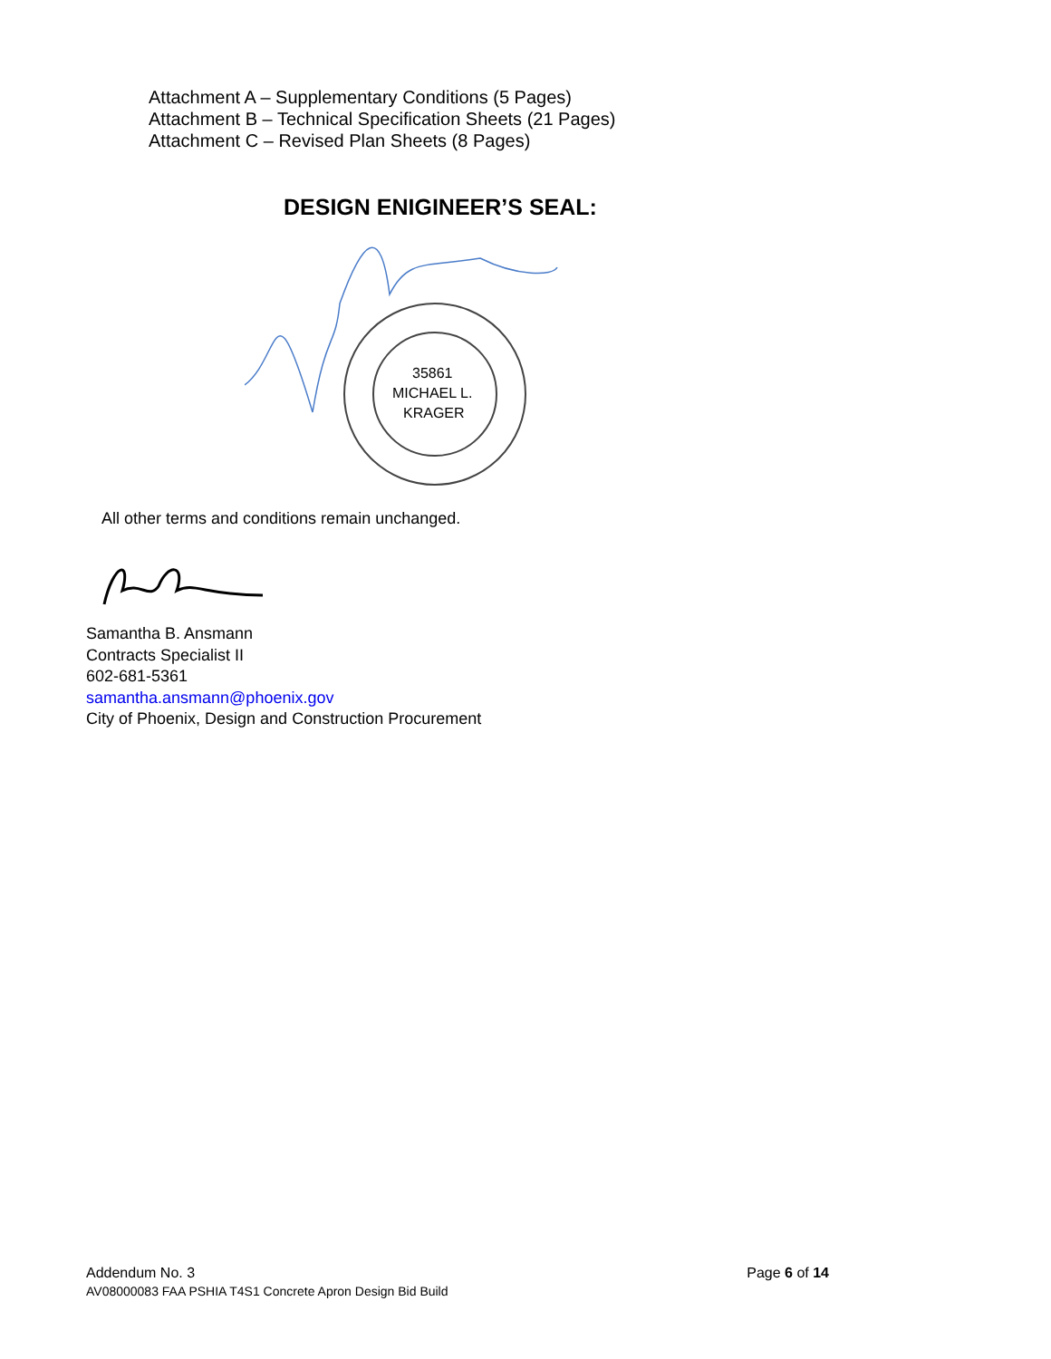Attachment A – Supplementary Conditions (5 Pages)
Attachment B – Technical Specification Sheets (21 Pages)
Attachment C – Revised Plan Sheets (8 Pages)
DESIGN ENIGINEER’S SEAL:
35861
MICHAEL L.
KRAGER
All other terms and conditions remain unchanged.
Samantha B. Ansmann
Contracts Specialist II
602-681-5361
samantha.ansmann@phoenix.gov
City of Phoenix, Design and Construction Procurement
Addendum No. 3 Page 6 of 14
AV08000083 FAA PSHIA T4S1 Concrete Apron Design Bid Build